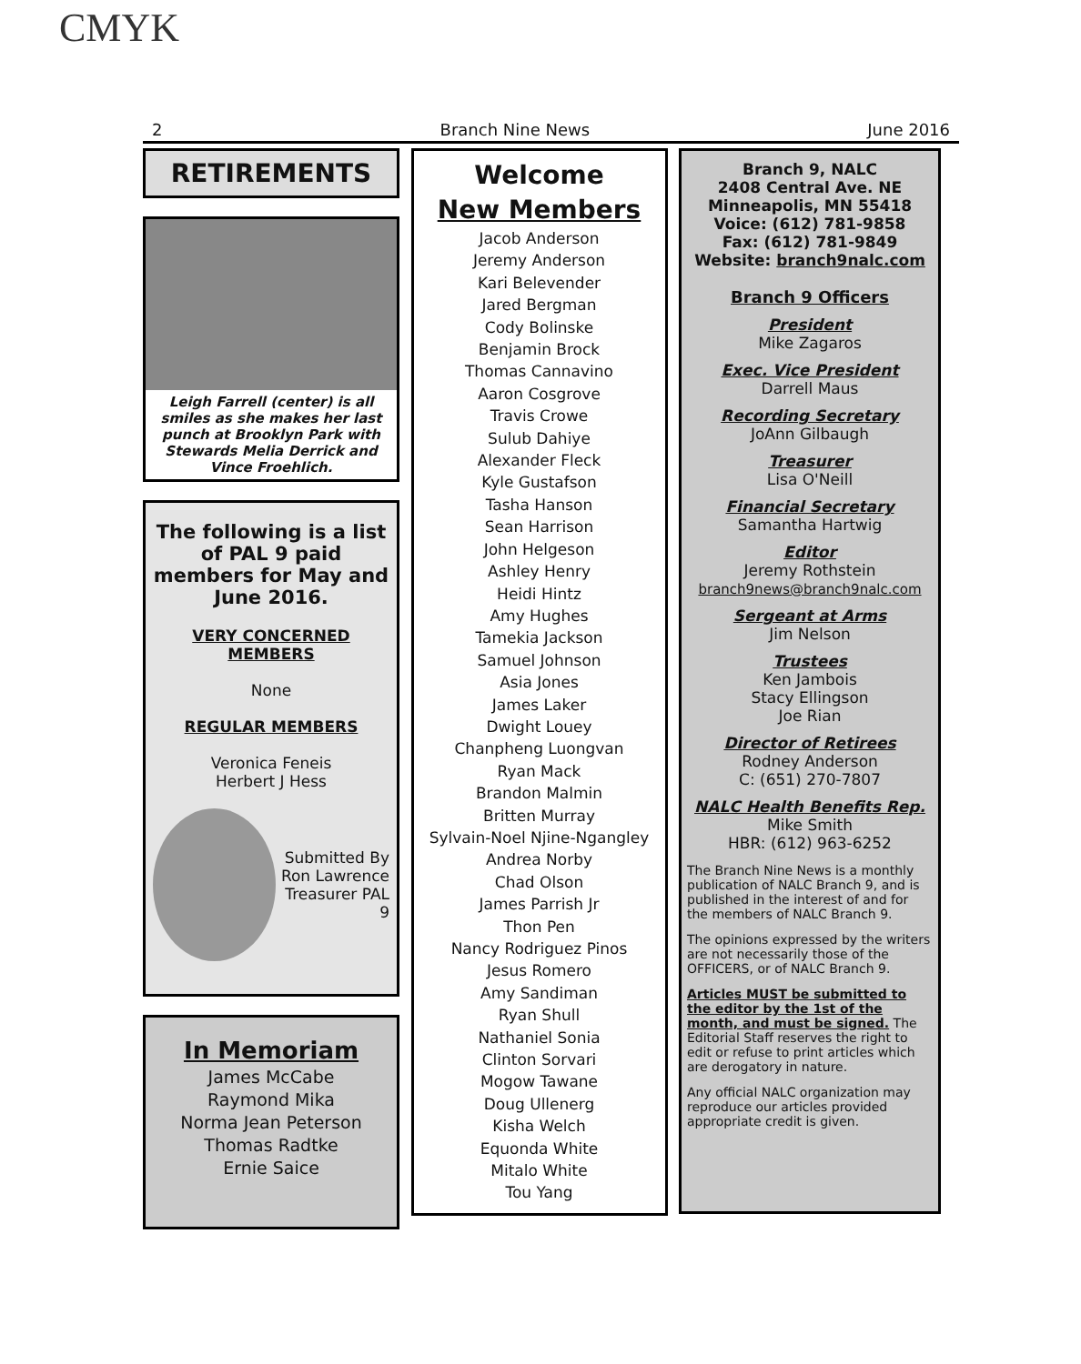CMYK
2 Branch Nine News June 2016
RETIREMENTS
Leigh Farrell (center) is all smiles as she makes her last punch at Brooklyn Park with Stewards Melia Derrick and Vince Froehlich.
The following is a list of PAL 9 paid members for May and June 2016.
VERY CONCERNED MEMBERS
None
REGULAR MEMBERS
Veronica Feneis
Herbert J Hess
Submitted By
Ron Lawrence
Treasurer PAL 9
In Memoriam
James McCabe
Raymond Mika
Norma Jean Peterson
Thomas Radtke
Ernie Saice
Welcome
New Members
Jacob Anderson
Jeremy Anderson
Kari Belevender
Jared Bergman
Cody Bolinske
Benjamin Brock
Thomas Cannavino
Aaron Cosgrove
Travis Crowe
Sulub Dahiye
Alexander Fleck
Kyle Gustafson
Tasha Hanson
Sean Harrison
John Helgeson
Ashley Henry
Heidi Hintz
Amy Hughes
Tamekia Jackson
Samuel Johnson
Asia Jones
James Laker
Dwight Louey
Chanpheng Luongvan
Ryan Mack
Brandon Malmin
Britten Murray
Sylvain-Noel Njine-Ngangley
Andrea Norby
Chad Olson
James Parrish Jr
Thon Pen
Nancy Rodriguez Pinos
Jesus Romero
Amy Sandiman
Ryan Shull
Nathaniel Sonia
Clinton Sorvari
Mogow Tawane
Doug Ullenerg
Kisha Welch
Equonda White
Mitalo White
Tou Yang
Branch 9, NALC
2408 Central Ave. NE
Minneapolis, MN 55418
Voice: (612) 781-9858
Fax: (612) 781-9849
Website: branch9nalc.com
Branch 9 Officers
President
Mike Zagaros
Exec. Vice President
Darrell Maus
Recording Secretary
JoAnn Gilbaugh
Treasurer
Lisa O'Neill
Financial Secretary
Samantha Hartwig
Editor
Jeremy Rothstein
branch9news@branch9nalc.com
Sergeant at Arms
Jim Nelson
Trustees
Ken Jambois
Stacy Ellingson
Joe Rian
Director of Retirees
Rodney Anderson
C: (651) 270-7807
NALC Health Benefits Rep.
Mike Smith
HBR: (612) 963-6252
The Branch Nine News is a monthly publication of NALC Branch 9, and is published in the interest of and for the members of NALC Branch 9.
The opinions expressed by the writers are not necessarily those of the OFFICERS, or of NALC Branch 9.
Articles MUST be submitted to the editor by the 1st of the month, and must be signed. The Editorial Staff reserves the right to edit or refuse to print articles which are derogatory in nature.
Any official NALC organization may reproduce our articles provided appropriate credit is given.